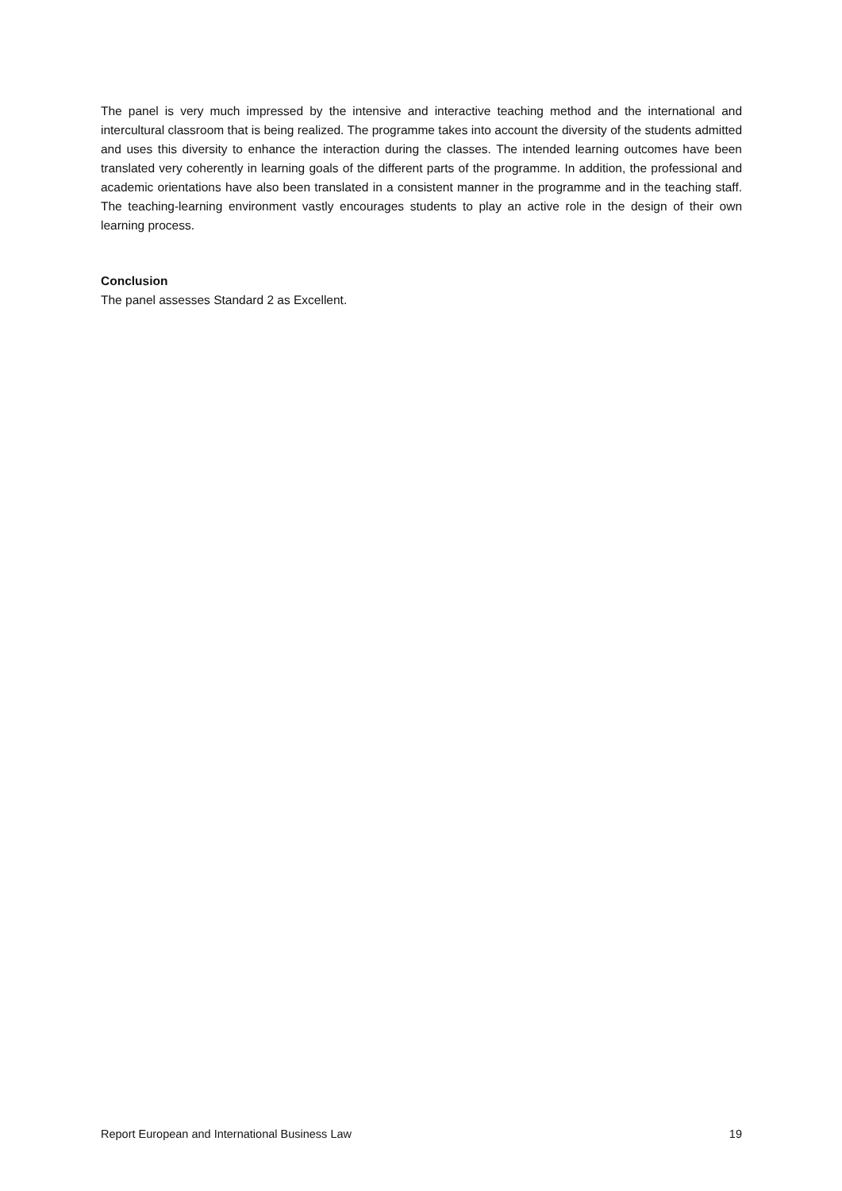The panel is very much impressed by the intensive and interactive teaching method and the international and intercultural classroom that is being realized. The programme takes into account the diversity of the students admitted and uses this diversity to enhance the interaction during the classes. The intended learning outcomes have been translated very coherently in learning goals of the different parts of the programme. In addition, the professional and academic orientations have also been translated in a consistent manner in the programme and in the teaching staff. The teaching-learning environment vastly encourages students to play an active role in the design of their own learning process.
Conclusion
The panel assesses Standard 2 as Excellent.
Report European and International Business Law 19